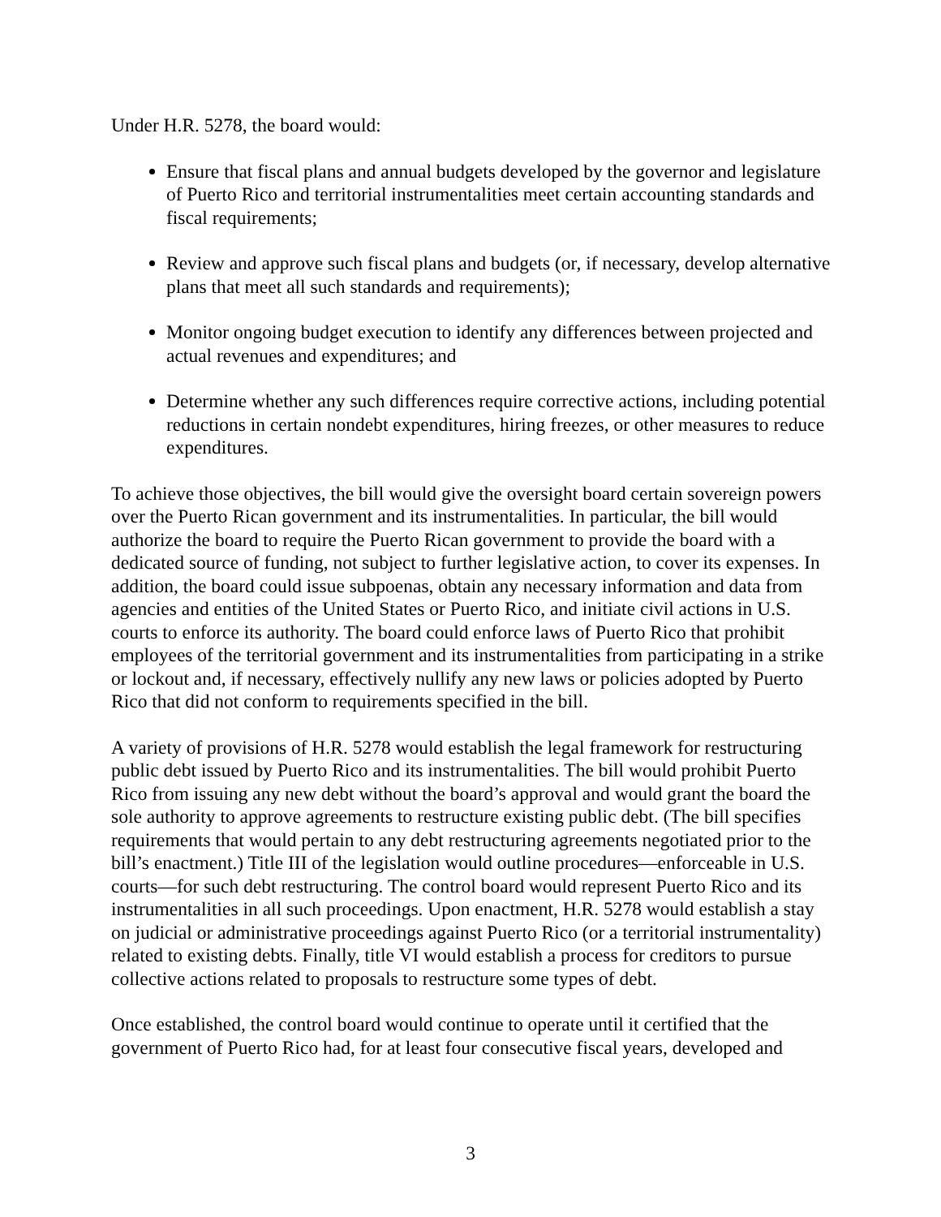Under H.R. 5278, the board would:
Ensure that fiscal plans and annual budgets developed by the governor and legislature of Puerto Rico and territorial instrumentalities meet certain accounting standards and fiscal requirements;
Review and approve such fiscal plans and budgets (or, if necessary, develop alternative plans that meet all such standards and requirements);
Monitor ongoing budget execution to identify any differences between projected and actual revenues and expenditures; and
Determine whether any such differences require corrective actions, including potential reductions in certain nondebt expenditures, hiring freezes, or other measures to reduce expenditures.
To achieve those objectives, the bill would give the oversight board certain sovereign powers over the Puerto Rican government and its instrumentalities. In particular, the bill would authorize the board to require the Puerto Rican government to provide the board with a dedicated source of funding, not subject to further legislative action, to cover its expenses. In addition, the board could issue subpoenas, obtain any necessary information and data from agencies and entities of the United States or Puerto Rico, and initiate civil actions in U.S. courts to enforce its authority. The board could enforce laws of Puerto Rico that prohibit employees of the territorial government and its instrumentalities from participating in a strike or lockout and, if necessary, effectively nullify any new laws or policies adopted by Puerto Rico that did not conform to requirements specified in the bill.
A variety of provisions of H.R. 5278 would establish the legal framework for restructuring public debt issued by Puerto Rico and its instrumentalities. The bill would prohibit Puerto Rico from issuing any new debt without the board’s approval and would grant the board the sole authority to approve agreements to restructure existing public debt. (The bill specifies requirements that would pertain to any debt restructuring agreements negotiated prior to the bill’s enactment.) Title III of the legislation would outline procedures—enforceable in U.S. courts—for such debt restructuring. The control board would represent Puerto Rico and its instrumentalities in all such proceedings. Upon enactment, H.R. 5278 would establish a stay on judicial or administrative proceedings against Puerto Rico (or a territorial instrumentality) related to existing debts. Finally, title VI would establish a process for creditors to pursue collective actions related to proposals to restructure some types of debt.
Once established, the control board would continue to operate until it certified that the government of Puerto Rico had, for at least four consecutive fiscal years, developed and
3